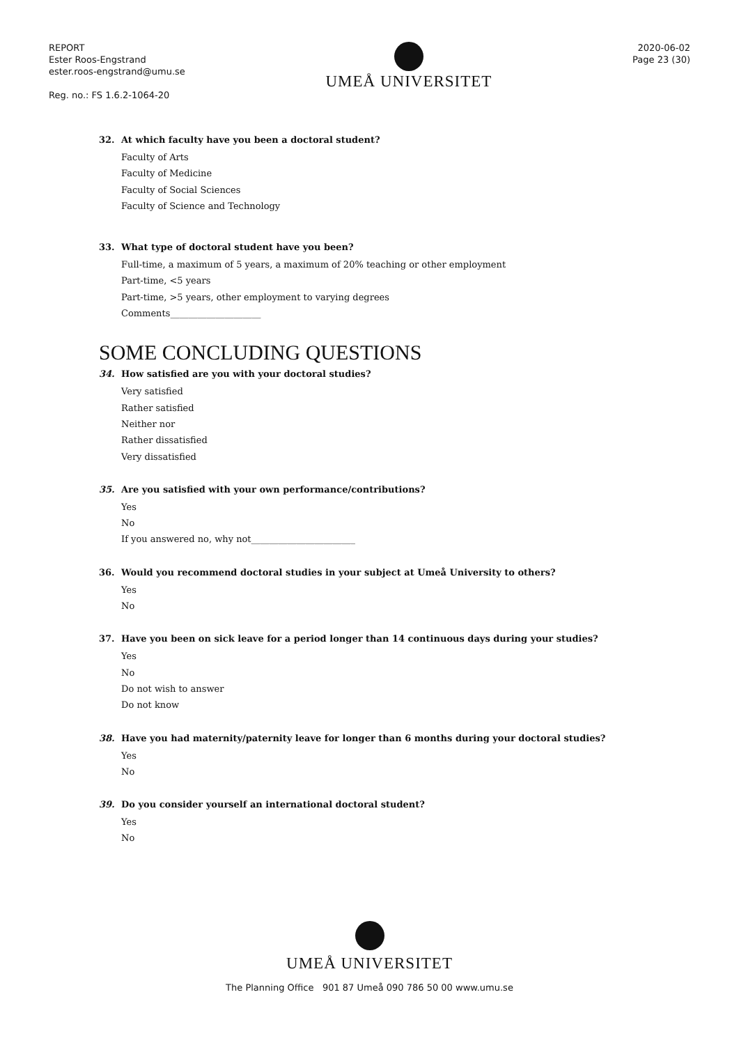REPORT
Ester Roos-Engstrand
ester.roos-engstrand@umu.se
Reg. no.: FS 1.6.2-1064-20
UMEÅ UNIVERSITET
2020-06-02
Page 23 (30)
32. At which faculty have you been a doctoral student?
Faculty of Arts
Faculty of Medicine
Faculty of Social Sciences
Faculty of Science and Technology
33. What type of doctoral student have you been?
Full-time, a maximum of 5 years, a maximum of 20% teaching or other employment
Part-time, <5 years
Part-time, >5 years, other employment to varying degrees
Comments____________________
SOME CONCLUDING QUESTIONS
34. How satisfied are you with your doctoral studies?
Very satisfied
Rather satisfied
Neither nor
Rather dissatisfied
Very dissatisfied
35. Are you satisfied with your own performance/contributions?
Yes
No
If you answered no, why not_______________________
36. Would you recommend doctoral studies in your subject at Umeå University to others?
Yes
No
37. Have you been on sick leave for a period longer than 14 continuous days during your studies?
Yes
No
Do not wish to answer
Do not know
38. Have you had maternity/paternity leave for longer than 6 months during your doctoral studies?
Yes
No
39. Do you consider yourself an international doctoral student?
Yes
No
UMEÅ UNIVERSITET
The Planning Office 901 87 Umeå 090 786 50 00 www.umu.se